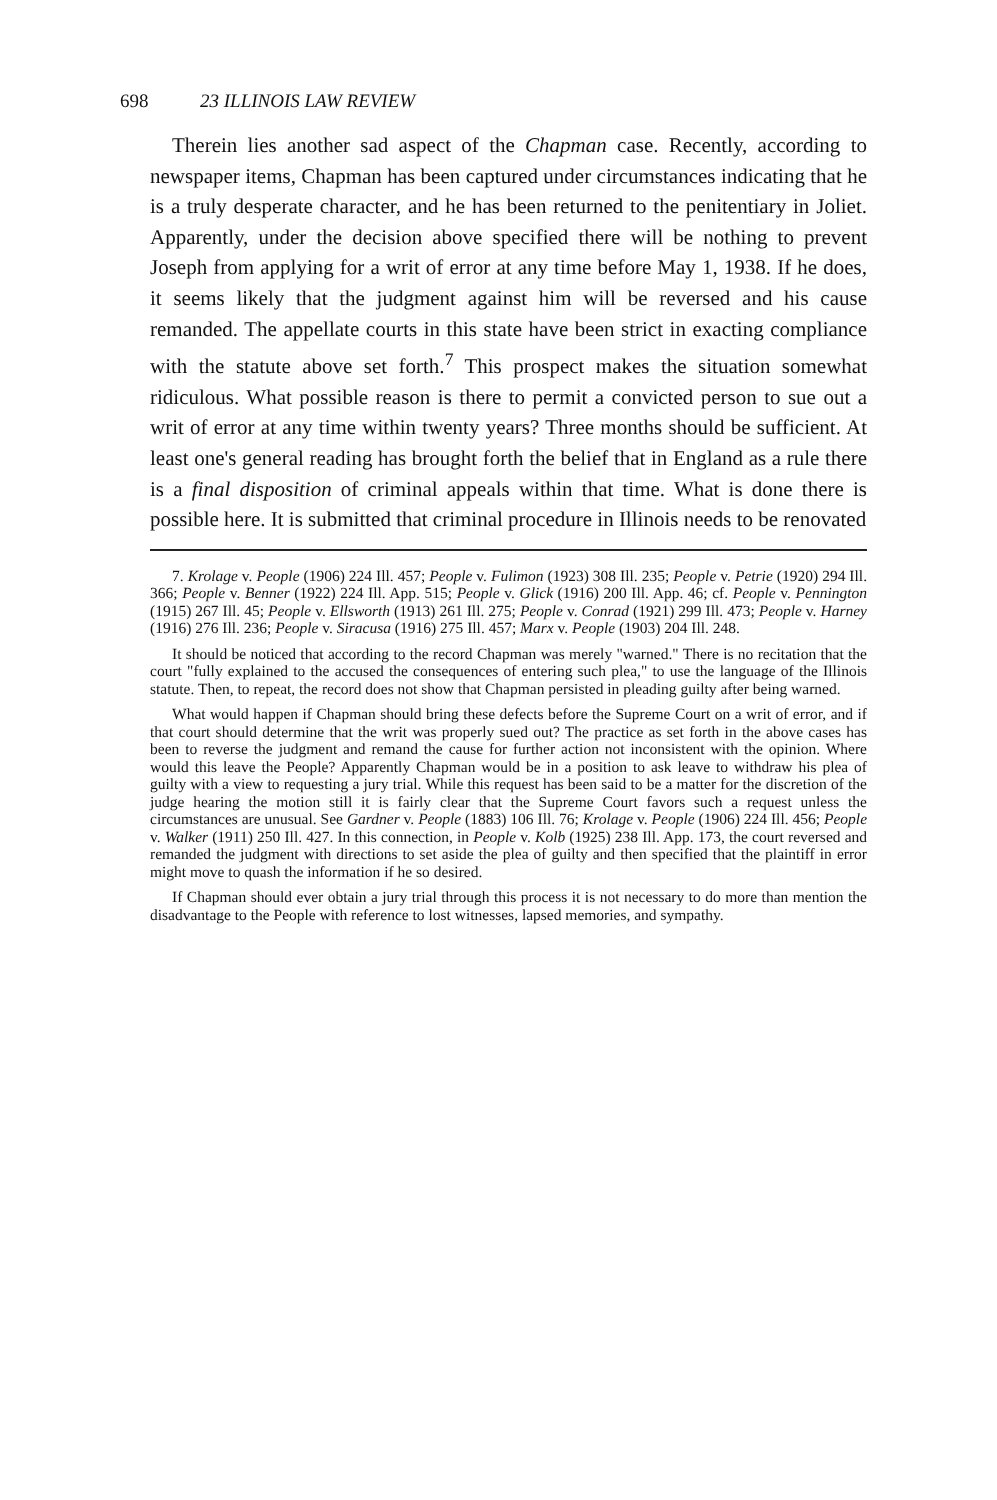698 23 ILLINOIS LAW REVIEW
Therein lies another sad aspect of the Chapman case. Recently, according to newspaper items, Chapman has been captured under circumstances indicating that he is a truly desperate character, and he has been returned to the penitentiary in Joliet. Apparently, under the decision above specified there will be nothing to prevent Joseph from applying for a writ of error at any time before May 1, 1938. If he does, it seems likely that the judgment against him will be reversed and his cause remanded. The appellate courts in this state have been strict in exacting compliance with the statute above set forth.<sup>7</sup> This prospect makes the situation somewhat ridiculous. What possible reason is there to permit a convicted person to sue out a writ of error at any time within twenty years? Three months should be sufficient. At least one's general reading has brought forth the belief that in England as a rule there is a final disposition of criminal appeals within that time. What is done there is possible here. It is submitted that criminal procedure in Illinois needs to be renovated
7. Krolage v. People (1906) 224 Ill. 457; People v. Fulimon (1923) 308 Ill. 235; People v. Petrie (1920) 294 Ill. 366; People v. Benner (1922) 224 Ill. App. 515; People v. Glick (1916) 200 Ill. App. 46; cf. People v. Pennington (1915) 267 Ill. 45; People v. Ellsworth (1913) 261 Ill. 275; People v. Conrad (1921) 299 Ill. 473; People v. Harney (1916) 276 Ill. 236; People v. Siracusa (1916) 275 Ill. 457; Marx v. People (1903) 204 Ill. 248.
It should be noticed that according to the record Chapman was merely "warned." There is no recitation that the court "fully explained to the accused the consequences of entering such plea," to use the language of the Illinois statute. Then, to repeat, the record does not show that Chapman persisted in pleading guilty after being warned.
What would happen if Chapman should bring these defects before the Supreme Court on a writ of error, and if that court should determine that the writ was properly sued out? The practice as set forth in the above cases has been to reverse the judgment and remand the cause for further action not inconsistent with the opinion. Where would this leave the People? Apparently Chapman would be in a position to ask leave to withdraw his plea of guilty with a view to requesting a jury trial. While this request has been said to be a matter for the discretion of the judge hearing the motion still it is fairly clear that the Supreme Court favors such a request unless the circumstances are unusual. See Gardner v. People (1883) 106 Ill. 76; Krolage v. People (1906) 224 Ill. 456; People v. Walker (1911) 250 Ill. 427. In this connection, in People v. Kolb (1925) 238 Ill. App. 173, the court reversed and remanded the judgment with directions to set aside the plea of guilty and then specified that the plaintiff in error might move to quash the information if he so desired.
If Chapman should ever obtain a jury trial through this process it is not necessary to do more than mention the disadvantage to the People with reference to lost witnesses, lapsed memories, and sympathy.